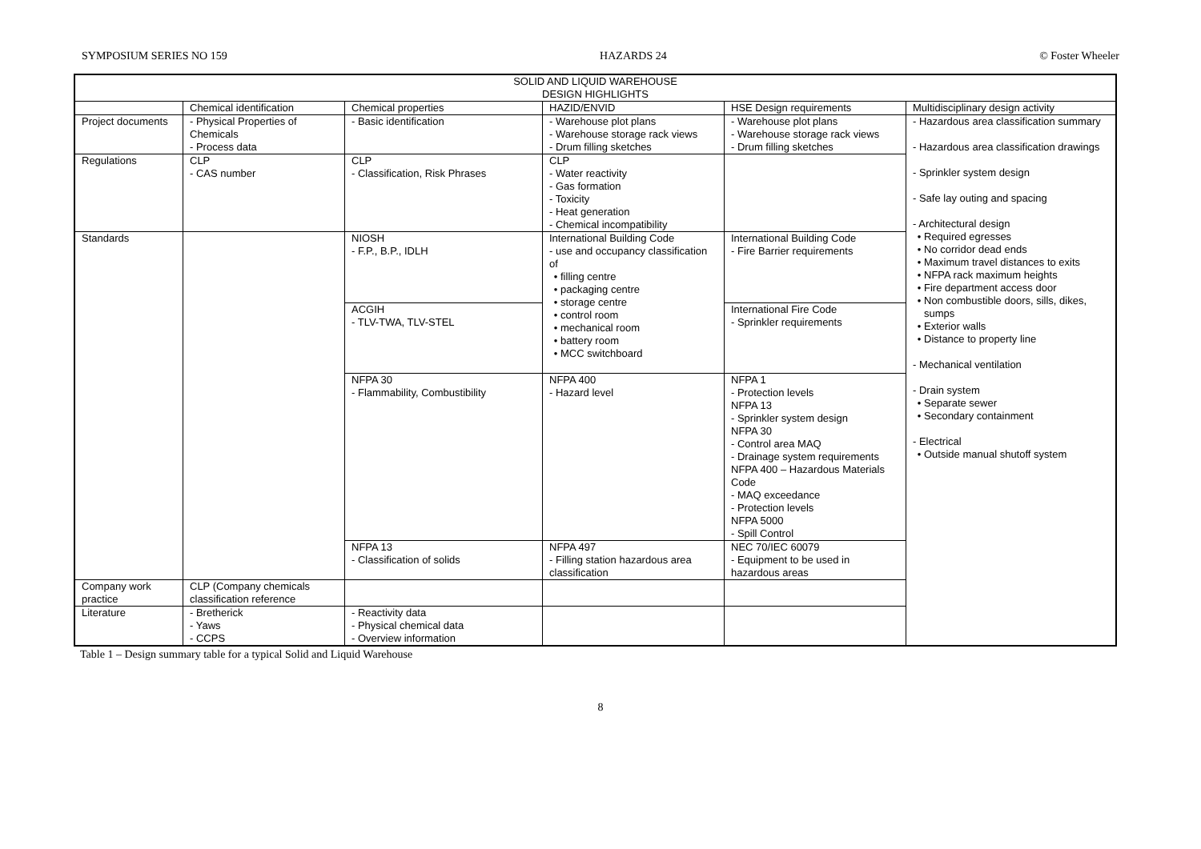SYMPOSIUM SERIES NO 159 HAZARDS 24 © Foster Wheeler
| SOLID AND LIQUID WAREHOUSE DESIGN HIGHLIGHTS | | | | | |
| --- | --- | --- | --- | --- | --- |
| | Chemical identification | Chemical properties | HAZID/ENVID | HSE Design requirements | Multidisciplinary design activity |
| Project documents | - Physical Properties of Chemicals - Process data | - Basic identification | - Warehouse plot plans - Warehouse storage rack views - Drum filling sketches | - Warehouse plot plans - Warehouse storage rack views - Drum filling sketches | - Hazardous area classification summary - Hazardous area classification drawings - Sprinkler system design - Safe lay outing and spacing - Architectural design Required egresses No corridor dead ends Maximum travel distances to exits NFPA rack maximum heights Fire department access door Non combustible doors, sills, dikes, sumps Exterior walls Distance to property line - Mechanical ventilation - Drain system Separate sewer Secondary containment - Electrical Outside manual shutoff system |
| Regulations | CLP - CAS number | CLP - Classification, Risk Phrases | CLP - Water reactivity - Gas formation - Toxicity - Heat generation - Chemical incompatibility | | |
| Standards | | NIOSH - F.P., B.P., IDLH | International Building Code - use and occupancy classification of filling centre packaging centre storage centre control room mechanical room battery room MCC switchboard | International Building Code - Fire Barrier requirements | |
| | | ACGIH - TLV-TWA, TLV-STEL | | International Fire Code - Sprinkler requirements | |
| | | NFPA 30 - Flammability, Combustibility | NFPA 400 - Hazard level | NFPA 1 - Protection levels NFPA 13 - Sprinkler system design NFPA 30 - Control area MAQ - Drainage system requirements NFPA 400 – Hazardous Materials Code - MAQ exceedance - Protection levels NFPA 5000 - Spill Control | |
| | | NFPA 13 - Classification of solids | NFPA 497 - Filling station hazardous area classification | NEC 70/IEC 60079 - Equipment to be used in hazardous areas | |
| Company work practice | CLP (Company chemicals classification reference | | | | |
| Literature | - Bretherick - Yaws - CCPS | - Reactivity data - Physical chemical data - Overview information | | | |
Table 1 – Design summary table for a typical Solid and Liquid Warehouse
8